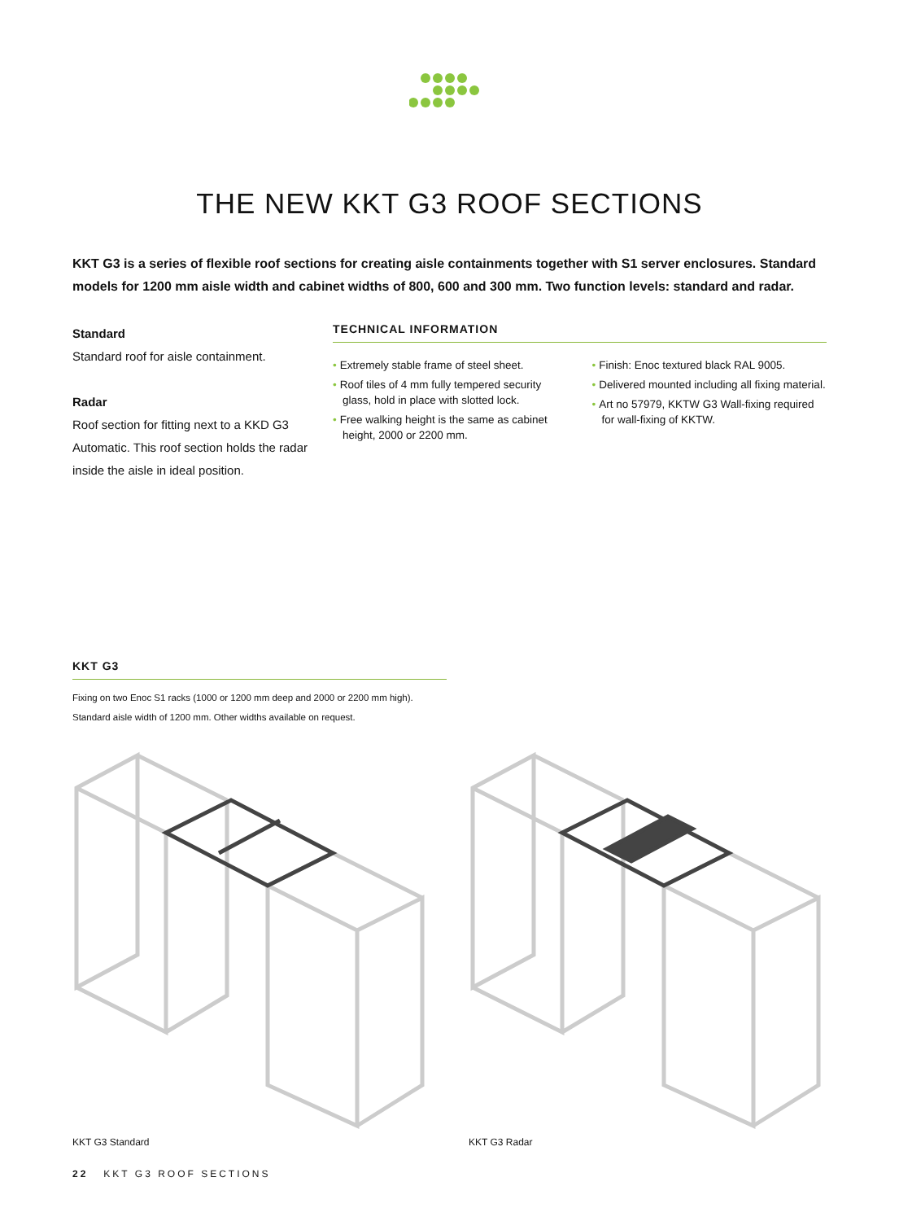THE NEW KKT G3 ROOF SECTIONS
KKT G3 is a series of flexible roof sections for creating aisle containments together with S1 server enclosures. Standard models for 1200 mm aisle width and cabinet widths of 800, 600 and 300 mm. Two function levels: standard and radar.
Standard
Standard roof for aisle containment.
Radar
Roof section for fitting next to a KKD G3 Automatic. This roof section holds the radar inside the aisle in ideal position.
TECHNICAL INFORMATION
• Extremely stable frame of steel sheet.
• Roof tiles of 4 mm fully tempered security glass, hold in place with slotted lock.
• Free walking height is the same as cabinet height, 2000 or 2200 mm.
• Finish: Enoc textured black RAL 9005.
• Delivered mounted including all fixing material.
• Art no 57979, KKTW G3 Wall-fixing required for wall-fixing of KKTW.
KKT G3
Fixing on two Enoc S1 racks (1000 or 1200 mm deep and 2000 or 2200 mm high).
Standard aisle width of 1200 mm. Other widths available on request.
KKT G3 Standard KKT G3 Radar
22 KKT G3 ROOF SECTIONS